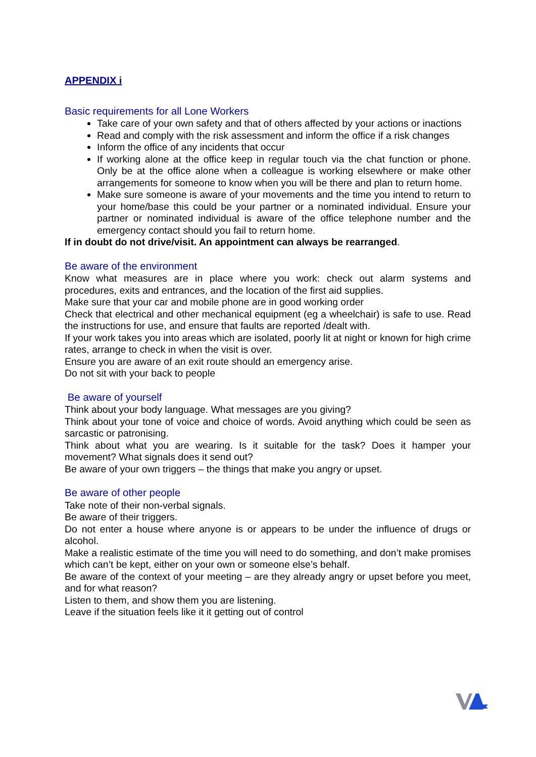APPENDIX i
Basic requirements for all Lone Workers
Take care of your own safety and that of others affected by your actions or inactions
Read and comply with the risk assessment and inform the office if a risk changes
Inform the office of any incidents that occur
If working alone at the office keep in regular touch via the chat function or phone. Only be at the office alone when a colleague is working elsewhere or make other arrangements for someone to know when you will be there and plan to return home.
Make sure someone is aware of your movements and the time you intend to return to your home/base this could be your partner or a nominated individual. Ensure your partner or nominated individual is aware of the office telephone number and the emergency contact should you fail to return home.
If in doubt do not drive/visit. An appointment can always be rearranged.
Be aware of the environment
Know what measures are in place where you work: check out alarm systems and procedures, exits and entrances, and the location of the first aid supplies.
Make sure that your car and mobile phone are in good working order
Check that electrical and other mechanical equipment (eg a wheelchair) is safe to use. Read the instructions for use, and ensure that faults are reported /dealt with.
If your work takes you into areas which are isolated, poorly lit at night or known for high crime rates, arrange to check in when the visit is over.
Ensure you are aware of an exit route should an emergency arise.
Do not sit with your back to people
Be aware of yourself
Think about your body language. What messages are you giving?
Think about your tone of voice and choice of words. Avoid anything which could be seen as sarcastic or patronising.
Think about what you are wearing. Is it suitable for the task? Does it hamper your movement? What signals does it send out?
Be aware of your own triggers – the things that make you angry or upset.
Be aware of other people
Take note of their non-verbal signals.
Be aware of their triggers.
Do not enter a house where anyone is or appears to be under the influence of drugs or alcohol.
Make a realistic estimate of the time you will need to do something, and don’t make promises which can’t be kept, either on your own or someone else’s behalf.
Be aware of the context of your meeting – are they already angry or upset before you meet, and for what reason?
Listen to them, and show them you are listening.
Leave if the situation feels like it it getting out of control